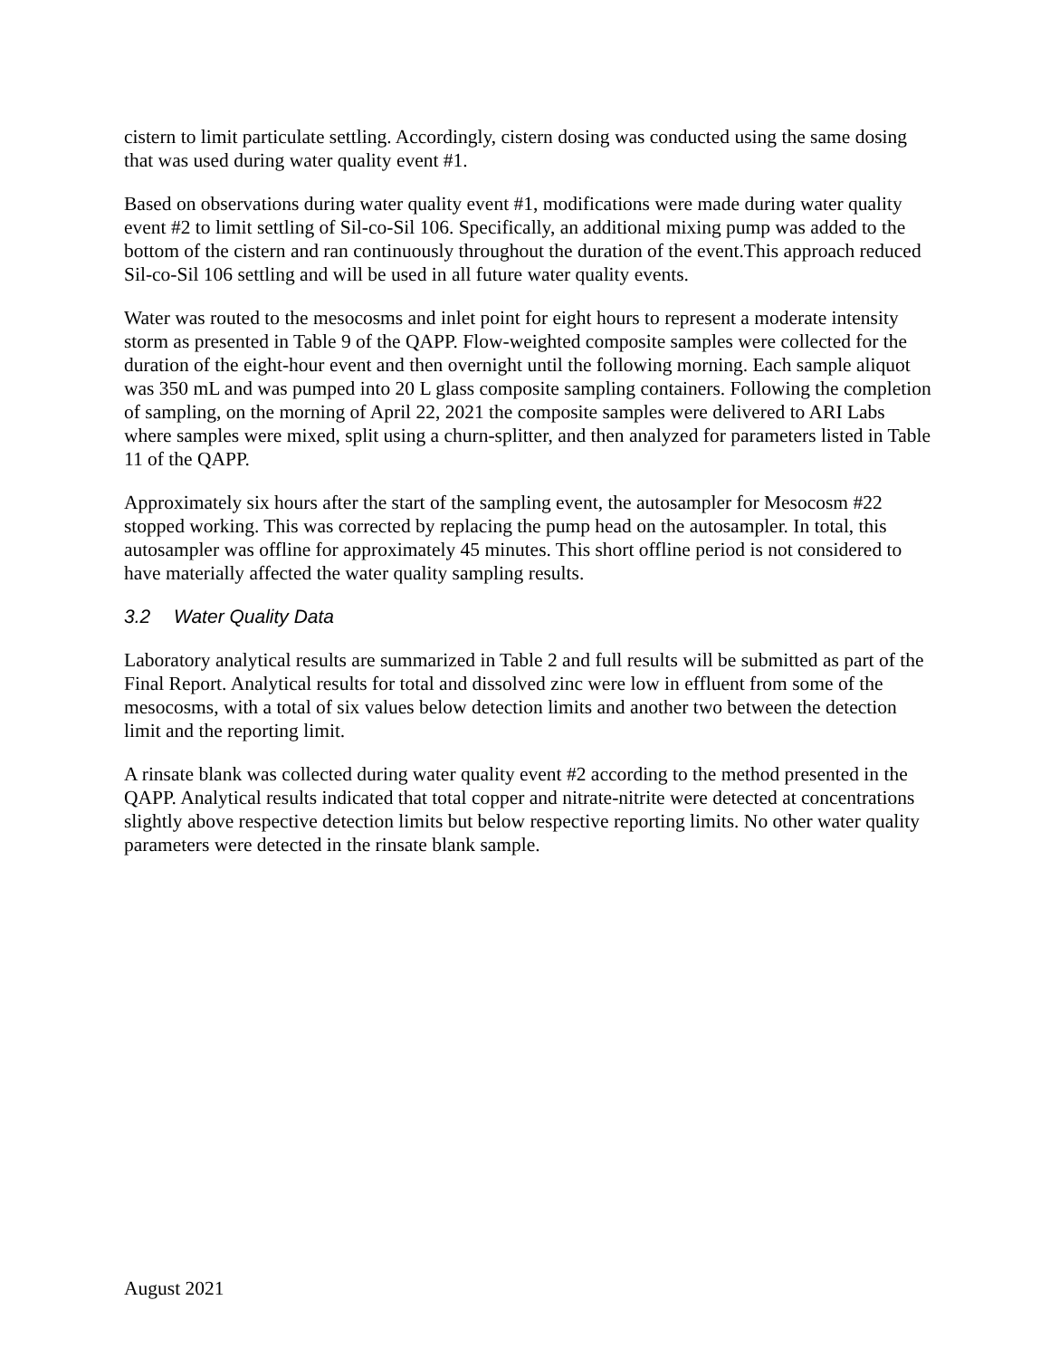cistern to limit particulate settling. Accordingly, cistern dosing was conducted using the same dosing that was used during water quality event #1.
Based on observations during water quality event #1, modifications were made during water quality event #2 to limit settling of Sil-co-Sil 106. Specifically, an additional mixing pump was added to the bottom of the cistern and ran continuously throughout the duration of the event.This approach reduced Sil-co-Sil 106 settling and will be used in all future water quality events.
Water was routed to the mesocosms and inlet point for eight hours to represent a moderate intensity storm as presented in Table 9 of the QAPP. Flow-weighted composite samples were collected for the duration of the eight-hour event and then overnight until the following morning. Each sample aliquot was 350 mL and was pumped into 20 L glass composite sampling containers. Following the completion of sampling, on the morning of April 22, 2021 the composite samples were delivered to ARI Labs where samples were mixed, split using a churn-splitter, and then analyzed for parameters listed in Table 11 of the QAPP.
Approximately six hours after the start of the sampling event, the autosampler for Mesocosm #22 stopped working. This was corrected by replacing the pump head on the autosampler. In total, this autosampler was offline for approximately 45 minutes. This short offline period is not considered to have materially affected the water quality sampling results.
3.2 Water Quality Data
Laboratory analytical results are summarized in Table 2 and full results will be submitted as part of the Final Report. Analytical results for total and dissolved zinc were low in effluent from some of the mesocosms, with a total of six values below detection limits and another two between the detection limit and the reporting limit.
A rinsate blank was collected during water quality event #2 according to the method presented in the QAPP. Analytical results indicated that total copper and nitrate-nitrite were detected at concentrations slightly above respective detection limits but below respective reporting limits. No other water quality parameters were detected in the rinsate blank sample.
August 2021